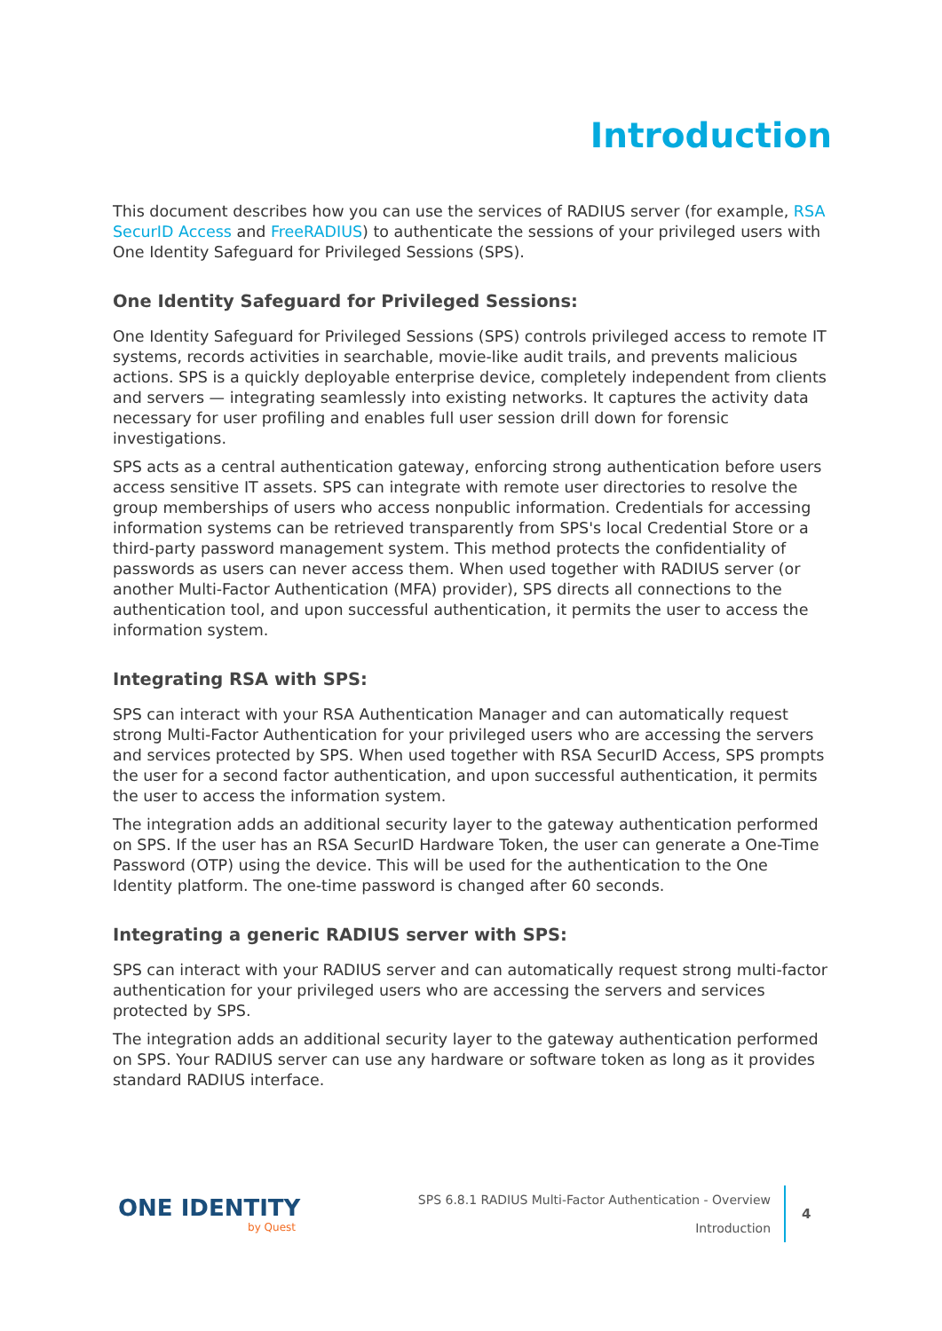Introduction
This document describes how you can use the services of RADIUS server (for example, RSA SecurID Access and FreeRADIUS) to authenticate the sessions of your privileged users with One Identity Safeguard for Privileged Sessions (SPS).
One Identity Safeguard for Privileged Sessions:
One Identity Safeguard for Privileged Sessions (SPS) controls privileged access to remote IT systems, records activities in searchable, movie-like audit trails, and prevents malicious actions. SPS is a quickly deployable enterprise device, completely independent from clients and servers — integrating seamlessly into existing networks. It captures the activity data necessary for user profiling and enables full user session drill down for forensic investigations.
SPS acts as a central authentication gateway, enforcing strong authentication before users access sensitive IT assets. SPS can integrate with remote user directories to resolve the group memberships of users who access nonpublic information. Credentials for accessing information systems can be retrieved transparently from SPS's local Credential Store or a third-party password management system. This method protects the confidentiality of passwords as users can never access them. When used together with RADIUS server (or another Multi-Factor Authentication (MFA) provider), SPS directs all connections to the authentication tool, and upon successful authentication, it permits the user to access the information system.
Integrating RSA with SPS:
SPS can interact with your RSA Authentication Manager and can automatically request strong Multi-Factor Authentication for your privileged users who are accessing the servers and services protected by SPS. When used together with RSA SecurID Access, SPS prompts the user for a second factor authentication, and upon successful authentication, it permits the user to access the information system.
The integration adds an additional security layer to the gateway authentication performed on SPS. If the user has an RSA SecurID Hardware Token, the user can generate a One-Time Password (OTP) using the device. This will be used for the authentication to the One Identity platform. The one-time password is changed after 60 seconds.
Integrating a generic RADIUS server with SPS:
SPS can interact with your RADIUS server and can automatically request strong multi-factor authentication for your privileged users who are accessing the servers and services protected by SPS.
The integration adds an additional security layer to the gateway authentication performed on SPS. Your RADIUS server can use any hardware or software token as long as it provides standard RADIUS interface.
ONE IDENTITY
by Quest
SPS 6.8.1 RADIUS Multi-Factor Authentication - Overview
Introduction
4